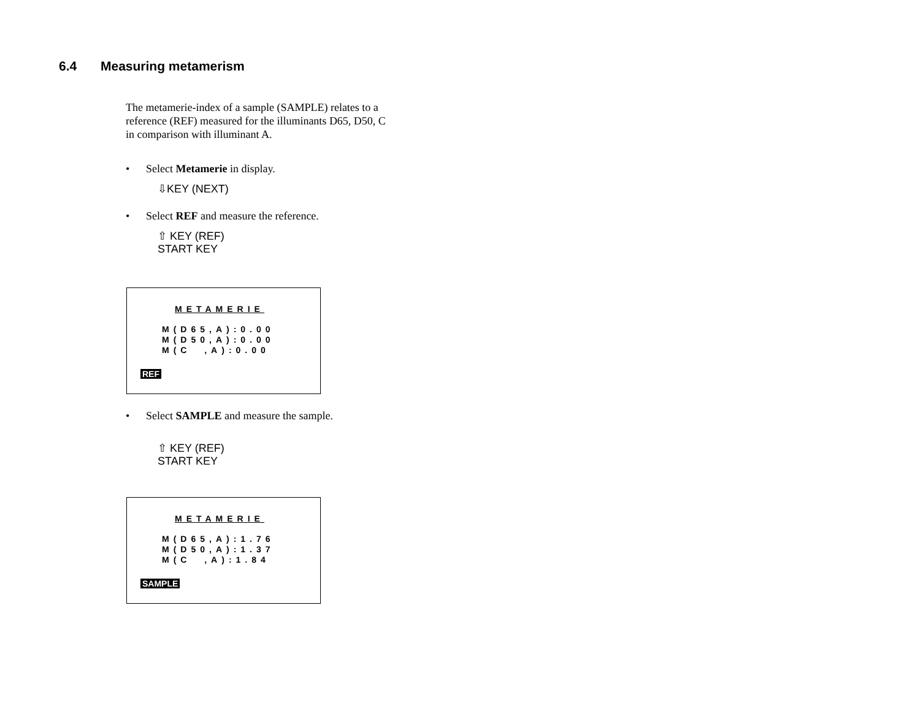6.4 Measuring metamerism
The metamerie-index of a sample (SAMPLE) relates to a reference (REF) measured for the illuminants D65, D50, C in comparison with illuminant A.
• Select Metamerie in display.
⇩KEY (NEXT)
• Select REF and measure the reference.
⇧ KEY (REF)
START KEY
METAMERIE
M(D65,A):0.00 M(D50,A):0.00 M(C ,A):0.00
REF
• Select SAMPLE and measure the sample.
⇧ KEY (REF)
START KEY
METAMERIE
M(D65,A):1.76 M(D50,A):1.37 M(C ,A):1.84
SAMPLE